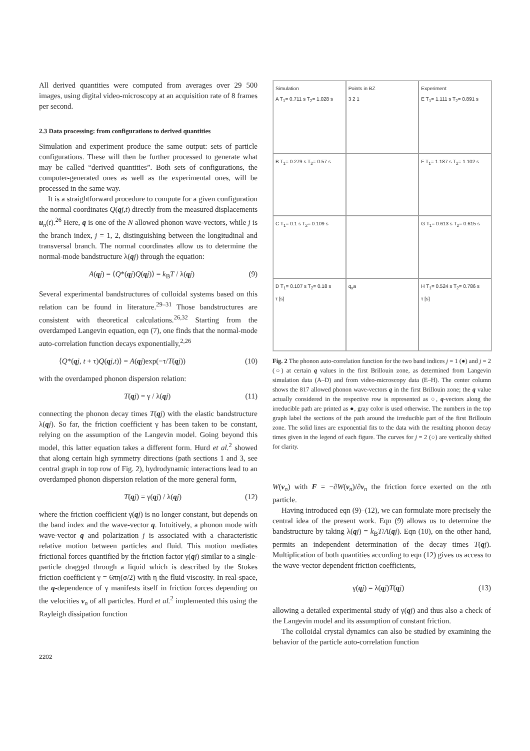All derived quantities were computed from averages over 29 500 images, using digital video-microscopy at an acquisition rate of 8 frames per second.
2.3 Data processing: from configurations to derived quantities
Simulation and experiment produce the same output: sets of particle configurations. These will then be further processed to generate what may be called “derived quantities”. Both sets of configurations, the computer-generated ones as well as the experimental ones, will be processed in the same way.
It is a straightforward procedure to compute for a given configuration the normal coordinates Q(qj,t) directly from the measured displacements u<sub>n</sub>(t).<sup>26</sup> Here, q is one of the N allowed phonon wave-vectors, while j is the branch index, j = 1, 2, distinguishing between the longitudinal and transversal branch. The normal coordinates allow us to determine the normal-mode bandstructure λ(qj) through the equation:
A(qj) = ⟨Q*(qj)Q(qj)⟩ = k<sub>B</sub>T / λ(qj) (9)
Several experimental bandstructures of colloidal systems based on this relation can be found in literature.<sup>29–31</sup> Those bandstructures are consistent with theoretical calculations.<sup>26,32</sup> Starting from the overdamped Langevin equation, eqn (7), one finds that the normal-mode auto-correlation function decays exponentially,<sup>2,26</sup>
⟨Q*(qj, t + τ)Q(qj,t)⟩ = A(qj)exp(−τ/T(qj)) (10)
with the overdamped phonon dispersion relation:
T(qj) = γ / λ(qj) (11)
connecting the phonon decay times T(qj) with the elastic bandstructure λ(qj). So far, the friction coefficient γ has been taken to be constant, relying on the assumption of the Langevin model. Going beyond this model, this latter equation takes a different form. Hurd et al.<sup>2</sup> showed that along certain high symmetry directions (path sections 1 and 3, see central graph in top row of Fig. 2), hydrodynamic interactions lead to an overdamped phonon dispersion relation of the more general form,
T(qj) = γ(qj) / λ(qj) (12)
where the friction coefficient γ(qj) is no longer constant, but depends on the band index and the wave-vector q. Intuitively, a phonon mode with wave-vector q and polarization j is associated with a characteristic relative motion between particles and fluid. This motion mediates frictional forces quantified by the friction factor γ(qj) similar to a single-particle dragged through a liquid which is described by the Stokes friction coefficient γ = 6πη(σ/2) with η the fluid viscosity. In real-space, the q-dependence of γ manifests itself in friction forces depending on the velocities v<sub>n</sub> of all particles. Hurd et al.<sup>2</sup> implemented this using the Rayleigh dissipation function
Simulation
A T<sub>1</sub>= 0.711 s T<sub>2</sub>= 1.028 s
Points in BZ
3 2 1
Experiment
E T<sub>1</sub>= 1.111 s T<sub>2</sub>= 0.891 s
B T<sub>1</sub>= 0.279 s T<sub>2</sub>= 0.57 s
F T<sub>1</sub>= 1.187 s T<sub>2</sub>= 1.102 s
C T<sub>1</sub>= 0.1 s T<sub>2</sub>= 0.109 s
G T<sub>1</sub>= 0.613 s T<sub>2</sub>= 0.615 s
D T<sub>1</sub>= 0.107 s T<sub>2</sub>= 0.18 s
τ [s]
q<sub>x</sub>a
H T<sub>1</sub>= 0.524 s T<sub>2</sub>= 0.786 s
τ [s]
Fig. 2 The phonon auto-correlation function for the two band indices j = 1 (●) and j = 2 (○) at certain q values in the first Brillouin zone, as determined from Langevin simulation data (A–D) and from video-microscopy data (E–H). The center column shows the 817 allowed phonon wave-vectors q in the first Brillouin zone; the q value actually considered in the respective row is represented as ○, q-vectors along the irreducible path are printed as ●, gray color is used otherwise. The numbers in the top graph label the sections of the path around the irreducible part of the first Brillouin zone. The solid lines are exponential fits to the data with the resulting phonon decay times given in the legend of each figure. The curves for j = 2 (○) are vertically shifted for clarity.
W(v<sub>n</sub>) with F = −∂W(v<sub>n</sub>)/∂v<sub>n</sub> the friction force exerted on the nth particle.
Having introduced eqn (9)–(12), we can formulate more precisely the central idea of the present work. Eqn (9) allows us to determine the bandstructure by taking λ(qj) = k<sub>B</sub>T/A(qj). Eqn (10), on the other hand, permits an independent determination of the decay times T(qj). Multiplication of both quantities according to eqn (12) gives us access to the wave-vector dependent friction coefficients,
γ(qj) = λ(qj)T(qj) (13)
allowing a detailed experimental study of γ(qj) and thus also a check of the Langevin model and its assumption of constant friction.
The colloidal crystal dynamics can also be studied by examining the behavior of the particle auto-correlation function
2202